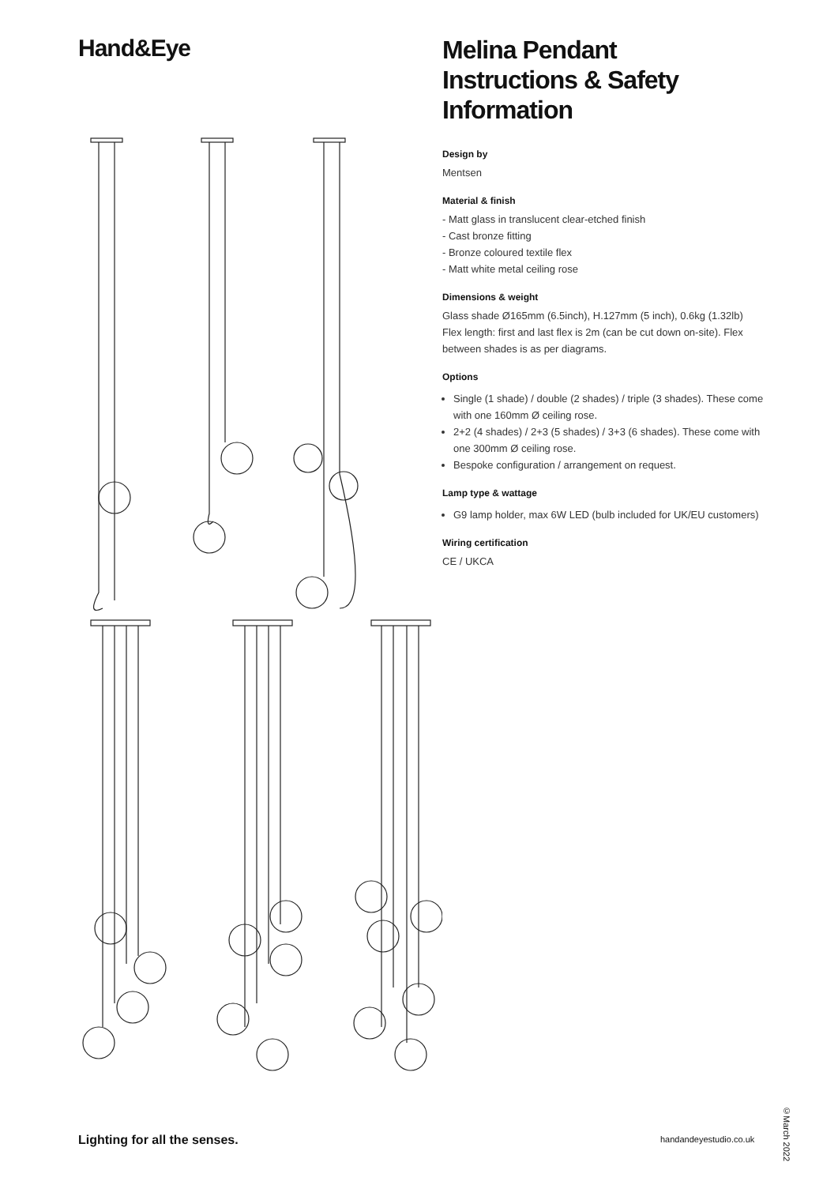Hand&Eye
Melina Pendant
Instructions & Safety Information
Design by
Mentsen
Material & finish
- Matt glass in translucent clear-etched finish
- Cast bronze fitting
- Bronze coloured textile flex
- Matt white metal ceiling rose
Dimensions & weight
Glass shade Ø165mm (6.5inch), H.127mm (5 inch), 0.6kg (1.32lb)
Flex length: first and last flex is 2m (can be cut down on-site). Flex between shades is as per diagrams.
Options
Single (1 shade) / double (2 shades) / triple (3 shades). These come with one 160mm Ø ceiling rose.
2+2 (4 shades) / 2+3 (5 shades) / 3+3 (6 shades). These come with one 300mm Ø ceiling rose.
Bespoke configuration / arrangement on request.
Lamp type & wattage
G9 lamp holder, max 6W LED (bulb included for UK/EU customers)
Wiring certification
CE / UKCA
Lighting for all the senses. handandeyestudio.co.uk
©March 2022